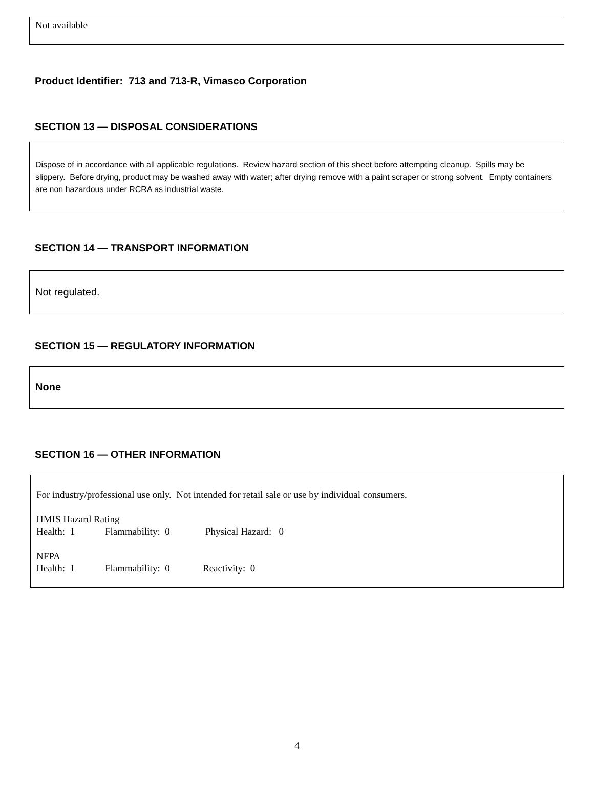Not available
Product Identifier: 713 and 713-R, Vimasco Corporation
SECTION 13 — DISPOSAL CONSIDERATIONS
Dispose of in accordance with all applicable regulations. Review hazard section of this sheet before attempting cleanup. Spills may be slippery. Before drying, product may be washed away with water; after drying remove with a paint scraper or strong solvent. Empty containers are non hazardous under RCRA as industrial waste.
SECTION 14 — TRANSPORT INFORMATION
Not regulated.
SECTION 15 — REGULATORY INFORMATION
None
SECTION 16 — OTHER INFORMATION
For industry/professional use only. Not intended for retail sale or use by individual consumers.
HMIS Hazard Rating
Health: 1 Flammability: 0 Physical Hazard: 0
NFPA
Health: 1 Flammability: 0 Reactivity: 0
4